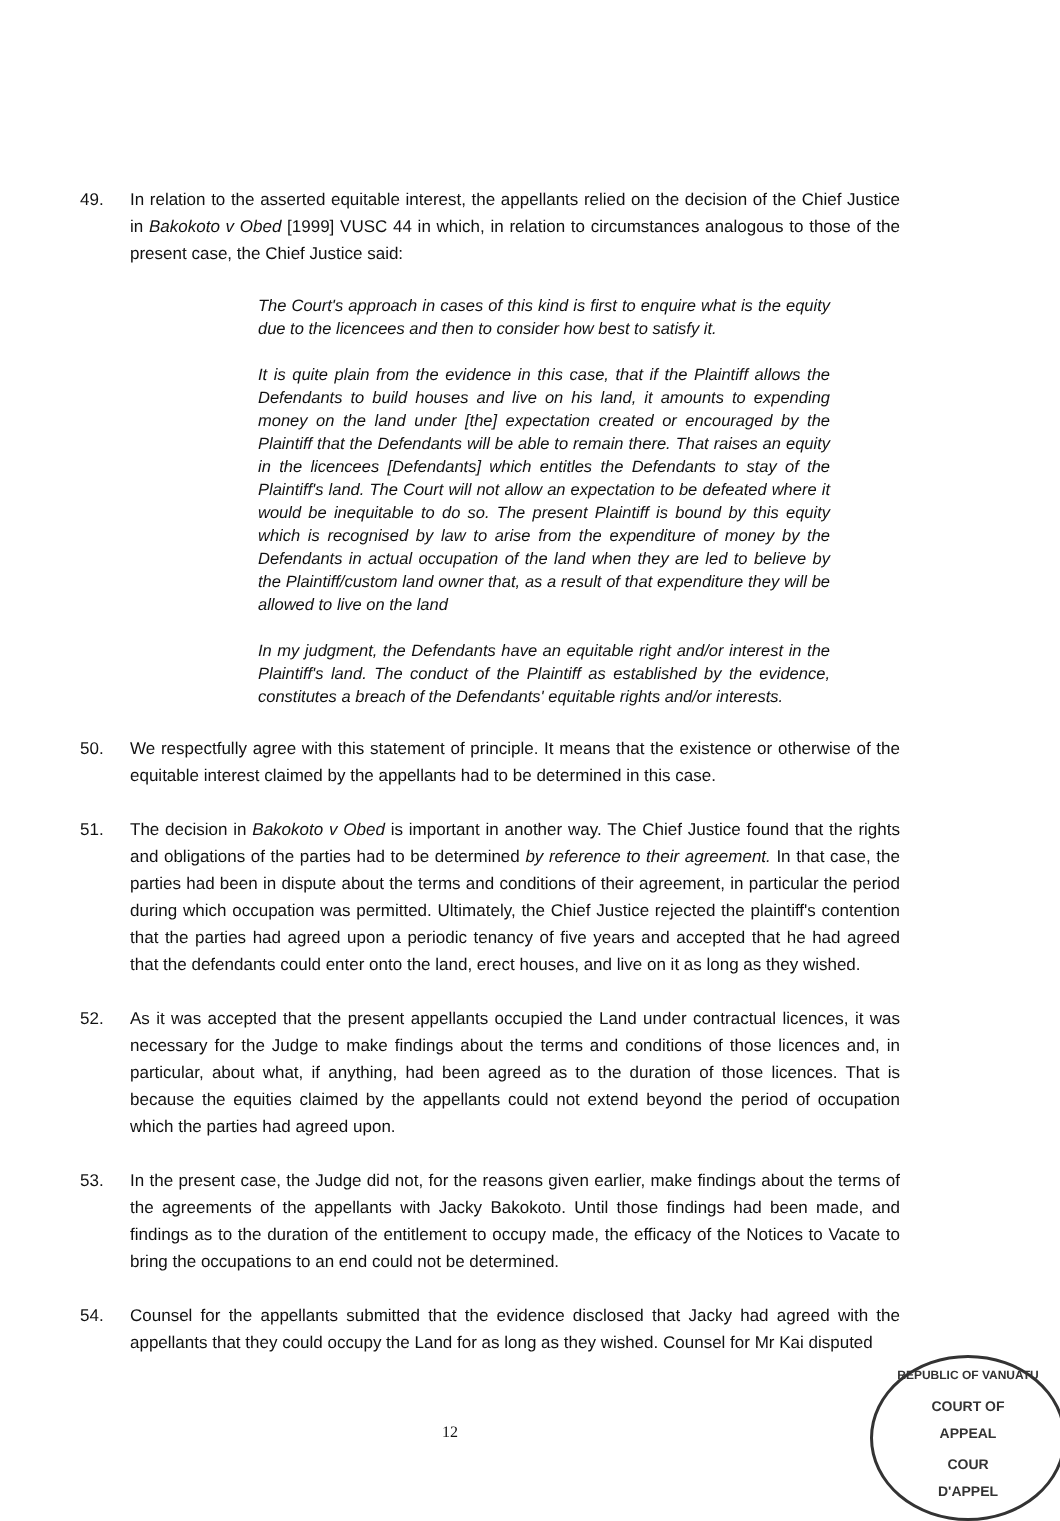49. In relation to the asserted equitable interest, the appellants relied on the decision of the Chief Justice in Bakokoto v Obed [1999] VUSC 44 in which, in relation to circumstances analogous to those of the present case, the Chief Justice said:
The Court's approach in cases of this kind is first to enquire what is the equity due to the licencees and then to consider how best to satisfy it.
It is quite plain from the evidence in this case, that if the Plaintiff allows the Defendants to build houses and live on his land, it amounts to expending money on the land under [the] expectation created or encouraged by the Plaintiff that the Defendants will be able to remain there. That raises an equity in the licencees [Defendants] which entitles the Defendants to stay of the Plaintiff's land. The Court will not allow an expectation to be defeated where it would be inequitable to do so. The present Plaintiff is bound by this equity which is recognised by law to arise from the expenditure of money by the Defendants in actual occupation of the land when they are led to believe by the Plaintiff/custom land owner that, as a result of that expenditure they will be allowed to live on the land
In my judgment, the Defendants have an equitable right and/or interest in the Plaintiff's land. The conduct of the Plaintiff as established by the evidence, constitutes a breach of the Defendants' equitable rights and/or interests.
50. We respectfully agree with this statement of principle. It means that the existence or otherwise of the equitable interest claimed by the appellants had to be determined in this case.
51. The decision in Bakokoto v Obed is important in another way. The Chief Justice found that the rights and obligations of the parties had to be determined by reference to their agreement. In that case, the parties had been in dispute about the terms and conditions of their agreement, in particular the period during which occupation was permitted. Ultimately, the Chief Justice rejected the plaintiff's contention that the parties had agreed upon a periodic tenancy of five years and accepted that he had agreed that the defendants could enter onto the land, erect houses, and live on it as long as they wished.
52. As it was accepted that the present appellants occupied the Land under contractual licences, it was necessary for the Judge to make findings about the terms and conditions of those licences and, in particular, about what, if anything, had been agreed as to the duration of those licences. That is because the equities claimed by the appellants could not extend beyond the period of occupation which the parties had agreed upon.
53. In the present case, the Judge did not, for the reasons given earlier, make findings about the terms of the agreements of the appellants with Jacky Bakokoto. Until those findings had been made, and findings as to the duration of the entitlement to occupy made, the efficacy of the Notices to Vacate to bring the occupations to an end could not be determined.
54. Counsel for the appellants submitted that the evidence disclosed that Jacky had agreed with the appellants that they could occupy the Land for as long as they wished. Counsel for Mr Kai disputed
12
REPUBLIC OF VANUATU
COURT OF
APPEAL
COUR
D'APPEL